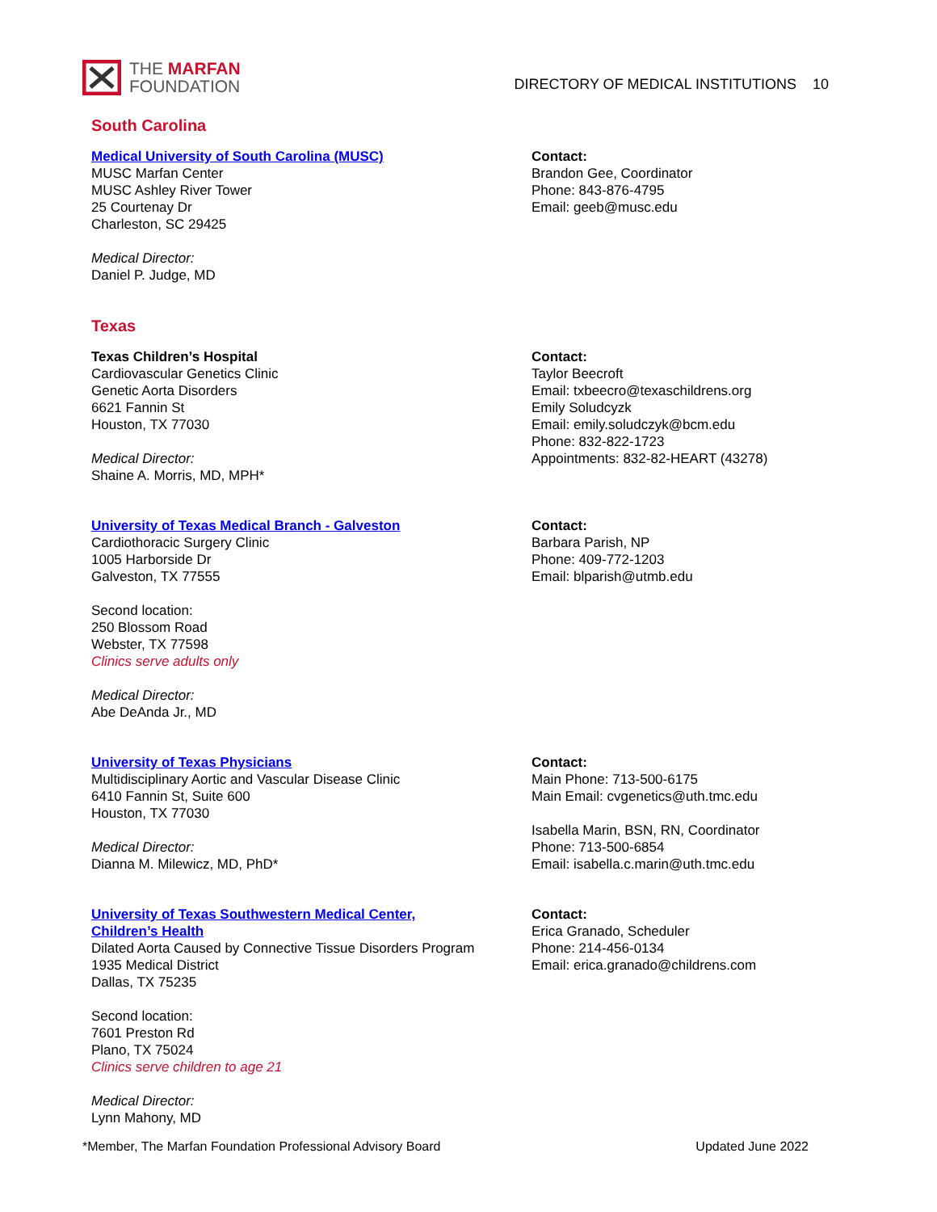THE MARFAN
FOUNDATION
DIRECTORY OF MEDICAL INSTITUTIONS 10
South Carolina
Medical University of South Carolina (MUSC)
MUSC Marfan Center
MUSC Ashley River Tower
25 Courtenay Dr
Charleston, SC 29425
Medical Director:
Daniel P. Judge, MD
Contact:
Brandon Gee, Coordinator
Phone: 843-876-4795
Email: geeb@musc.edu
Texas
Texas Children’s Hospital
Cardiovascular Genetics Clinic
Genetic Aorta Disorders
6621 Fannin St
Houston, TX 77030
Medical Director:
Shaine A. Morris, MD, MPH*
Contact:
Taylor Beecroft
Email: txbeecro@texaschildrens.org
Emily Soludcyzk
Email: emily.soludczyk@bcm.edu
Phone: 832-822-1723
Appointments: 832-82-HEART (43278)
University of Texas Medical Branch - Galveston
Cardiothoracic Surgery Clinic
1005 Harborside Dr
Galveston, TX 77555
Second location:
250 Blossom Road
Webster, TX 77598
Clinics serve adults only
Medical Director:
Abe DeAnda Jr., MD
Contact:
Barbara Parish, NP
Phone: 409-772-1203
Email: blparish@utmb.edu
University of Texas Physicians
Multidisciplinary Aortic and Vascular Disease Clinic
6410 Fannin St, Suite 600
Houston, TX 77030
Medical Director:
Dianna M. Milewicz, MD, PhD*
Contact:
Main Phone: 713-500-6175
Main Email: cvgenetics@uth.tmc.edu
Isabella Marin, BSN, RN, Coordinator
Phone: 713-500-6854
Email: isabella.c.marin@uth.tmc.edu
University of Texas Southwestern Medical Center,
Children’s Health
Dilated Aorta Caused by Connective Tissue Disorders Program
1935 Medical District
Dallas, TX 75235
Second location:
7601 Preston Rd
Plano, TX 75024
Clinics serve children to age 21
Medical Director:
Lynn Mahony, MD
Contact:
Erica Granado, Scheduler
Phone: 214-456-0134
Email: erica.granado@childrens.com
*Member, The Marfan Foundation Professional Advisory Board Updated June 2022